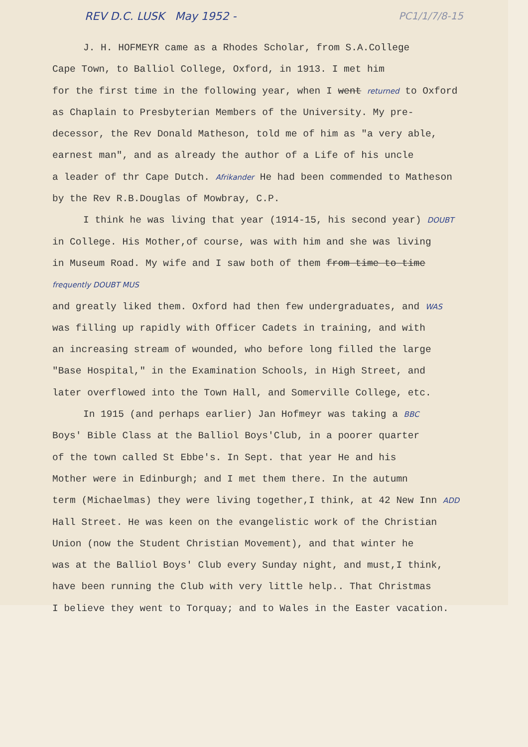REV D.C. LUSK May 1952 - PC1/1/7/8-15
J. H. HOFMEYR came as a Rhodes Scholar, from S.A.College
Cape Town, to Balliol College, Oxford, in 1913. I met him
for the first time in the following year, when I went returned to Oxford
as Chaplain to Presbyterian Members of the University. My pre-
decessor, the Rev Donald Matheson, told me of him as "a very able,
earnest man", and as already the author of a Life of his uncle
a leader of thr Cape Dutch. Afrikander He had been commended to Matheson
by the Rev R.B.Douglas of Mowbray, C.P.
I think he was living that year (1914-15, his second year) DOUBT
in College. His Mother,of course, was with him and she was living
in Museum Road. My wife and I saw both of them from time to time frequently DOUBT MUS
and greatly liked them. Oxford had then few undergraduates, and WAS
was filling up rapidly with Officer Cadets in training, and with
an increasing stream of wounded, who before long filled the large
"Base Hospital," in the Examination Schools, in High Street, and
later overflowed into the Town Hall, and Somerville College, etc.
In 1915 (and perhaps earlier) Jan Hofmeyr was taking a BBC
Boys' Bible Class at the Balliol Boys'Club, in a poorer quarter
of the town called St Ebbe's. In Sept. that year He and his
Mother were in Edinburgh; and I met them there. In the autumn
term (Michaelmas) they were living together,I think, at 42 New Inn ADD
Hall Street. He was keen on the evangelistic work of the Christian
Union (now the Student Christian Movement), and that winter he
was at the Balliol Boys' Club every Sunday night, and must,I think,
have been running the Club with very little help.. That Christmas
I believe they went to Torquay; and to Wales in the Easter vacation.